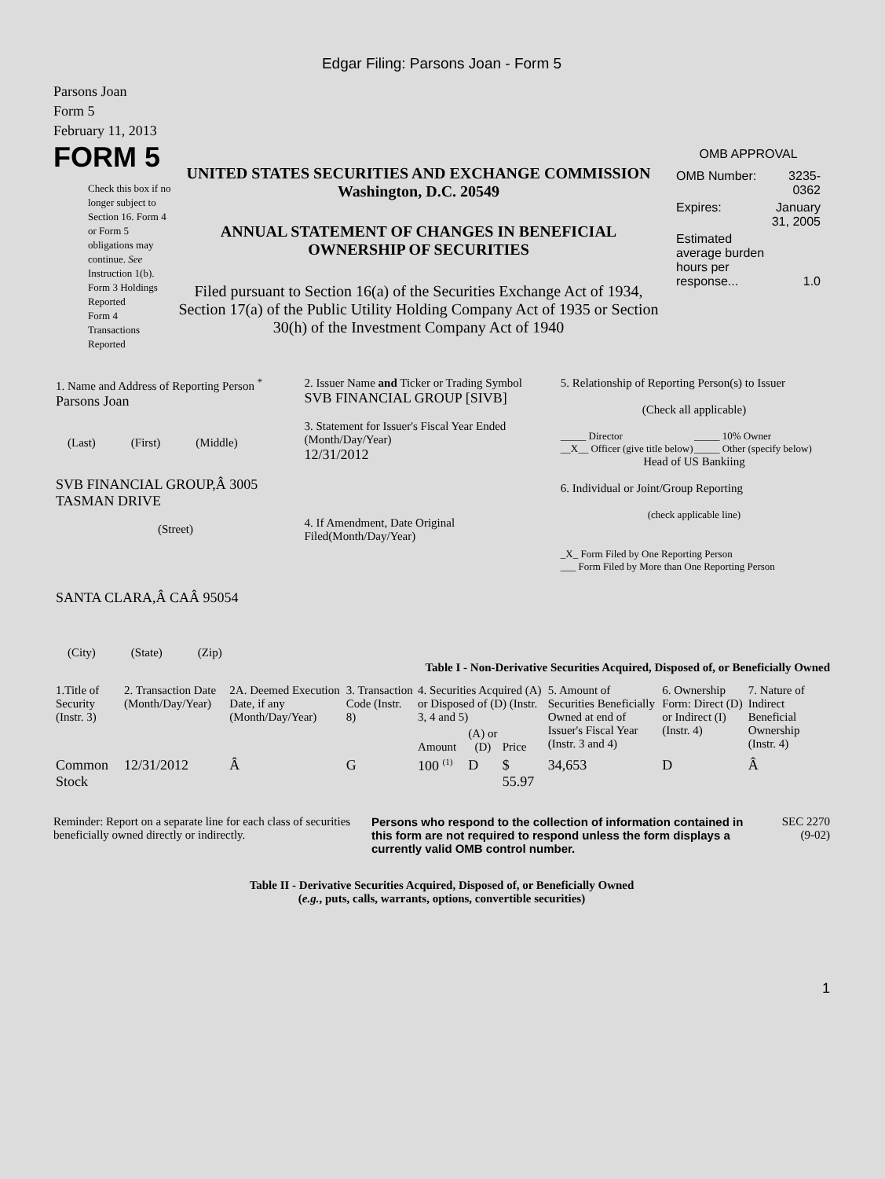Edgar Filing: Parsons Joan - Form 5
Parsons Joan
Form 5
February 11, 2013
FORM 5
Check this box if no longer subject to Section 16. Form 4 or Form 5 obligations may continue. See Instruction 1(b).
Form 3 Holdings Reported
Form 4 Transactions Reported
UNITED STATES SECURITIES AND EXCHANGE COMMISSION
Washington, D.C. 20549
ANNUAL STATEMENT OF CHANGES IN BENEFICIAL OWNERSHIP OF SECURITIES
Filed pursuant to Section 16(a) of the Securities Exchange Act of 1934, Section 17(a) of the Public Utility Holding Company Act of 1935 or Section 30(h) of the Investment Company Act of 1940
OMB APPROVAL
| OMB Number: | 3235-0362 |
| Expires: | January 31, 2005 |
| Estimated average burden hours per response... | 1.0 |
| 1. Name and Address of Reporting Person <sup>*</sup> Parsons Joan (Last) (First) (Middle) SVB FINANCIAL GROUP,Â 3005 TASMAN DRIVE (Street) SANTA CLARA,Â CAÂ 95054 (City) (State) (Zip) | 2. Issuer Name and Ticker or Trading Symbol SVB FINANCIAL GROUP [SIVB] 3. Statement for Issuer's Fiscal Year Ended (Month/Day/Year) 12/31/2012 4. If Amendment, Date Original Filed(Month/Day/Year) | 5. Relationship of Reporting Person(s) to Issuer (Check all applicable) _____ Director __X__ Officer (give title below) _____ 10% Owner _____ Other (specify below) Head of US Bankiing 6. Individual or Joint/Group Reporting (check applicable line) _X_ Form Filed by One Reporting Person ___ Form Filed by More than One Reporting Person |
Table I - Non-Derivative Securities Acquired, Disposed of, or Beneficially Owned
| 1.Title of Security (Instr. 3) | 2. Transaction Date (Month/Day/Year) | 2A. Deemed Execution Date, if any (Month/Day/Year) | 3. Transaction Code (Instr. 8) | 4. Securities Acquired (A) or Disposed of (D) (Instr. 3, 4 and 5) | | | 5. Amount of Securities Beneficially Owned at end of Issuer's Fiscal Year (Instr. 3 and 4) | 6. Ownership Form: Direct (D) or Indirect (I) (Instr. 4) | 7. Nature of Indirect Beneficial Ownership (Instr. 4) |
| | | | | Amount | (A) or (D) | Price | | | |
| Common Stock | 12/31/2012 | Â | G | 100 <sup>(1)</sup> | D | $ 55.97 | 34,653 | D | Â |
Reminder: Report on a separate line for each class of securities beneficially owned directly or indirectly.
Persons who respond to the collection of information contained in this form are not required to respond unless the form displays a currently valid OMB control number.
SEC 2270
(9-02)
Table II - Derivative Securities Acquired, Disposed of, or Beneficially Owned
(e.g., puts, calls, warrants, options, convertible securities)
1